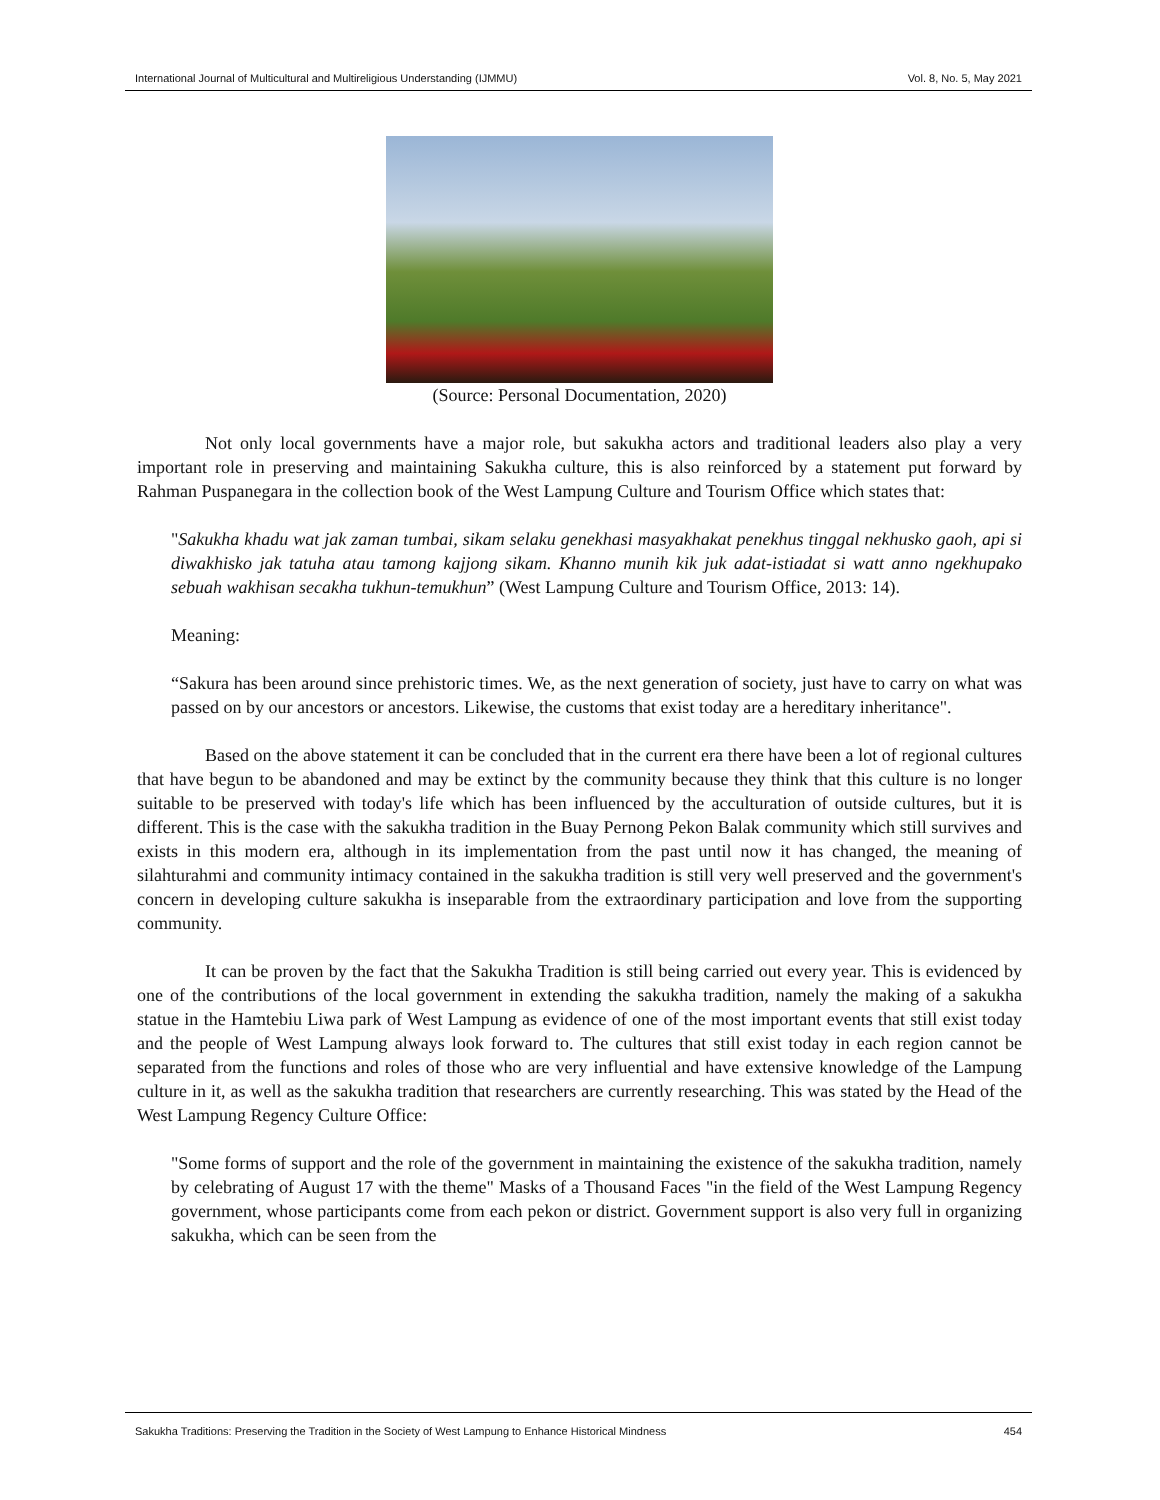International Journal of Multicultural and Multireligious Understanding (IJMMU) Vol. 8, No. 5, May 2021
(Source: Personal Documentation, 2020)
Not only local governments have a major role, but sakukha actors and traditional leaders also play a very important role in preserving and maintaining Sakukha culture, this is also reinforced by a statement put forward by Rahman Puspanegara in the collection book of the West Lampung Culture and Tourism Office which states that:
"Sakukha khadu wat jak zaman tumbai, sikam selaku genekhasi masyakhakat penekhus tinggal nekhusko gaoh, api si diwakhisko jak tatuha atau tamong kajjong sikam. Khanno munih kik juk adat-istiadat si watt anno ngekhupako sebuah wakhisan secakha tukhun-temukhun” (West Lampung Culture and Tourism Office, 2013: 14).
Meaning:
“Sakura has been around since prehistoric times. We, as the next generation of society, just have to carry on what was passed on by our ancestors or ancestors. Likewise, the customs that exist today are a hereditary inheritance".
Based on the above statement it can be concluded that in the current era there have been a lot of regional cultures that have begun to be abandoned and may be extinct by the community because they think that this culture is no longer suitable to be preserved with today's life which has been influenced by the acculturation of outside cultures, but it is different. This is the case with the sakukha tradition in the Buay Pernong Pekon Balak community which still survives and exists in this modern era, although in its implementation from the past until now it has changed, the meaning of silahturahmi and community intimacy contained in the sakukha tradition is still very well preserved and the government's concern in developing culture sakukha is inseparable from the extraordinary participation and love from the supporting community.
It can be proven by the fact that the Sakukha Tradition is still being carried out every year. This is evidenced by one of the contributions of the local government in extending the sakukha tradition, namely the making of a sakukha statue in the Hamtebiu Liwa park of West Lampung as evidence of one of the most important events that still exist today and the people of West Lampung always look forward to. The cultures that still exist today in each region cannot be separated from the functions and roles of those who are very influential and have extensive knowledge of the Lampung culture in it, as well as the sakukha tradition that researchers are currently researching. This was stated by the Head of the West Lampung Regency Culture Office:
"Some forms of support and the role of the government in maintaining the existence of the sakukha tradition, namely by celebrating of August 17 with the theme" Masks of a Thousand Faces "in the field of the West Lampung Regency government, whose participants come from each pekon or district. Government support is also very full in organizing sakukha, which can be seen from the
Sakukha Traditions: Preserving the Tradition in the Society of West Lampung to Enhance Historical Mindness 454